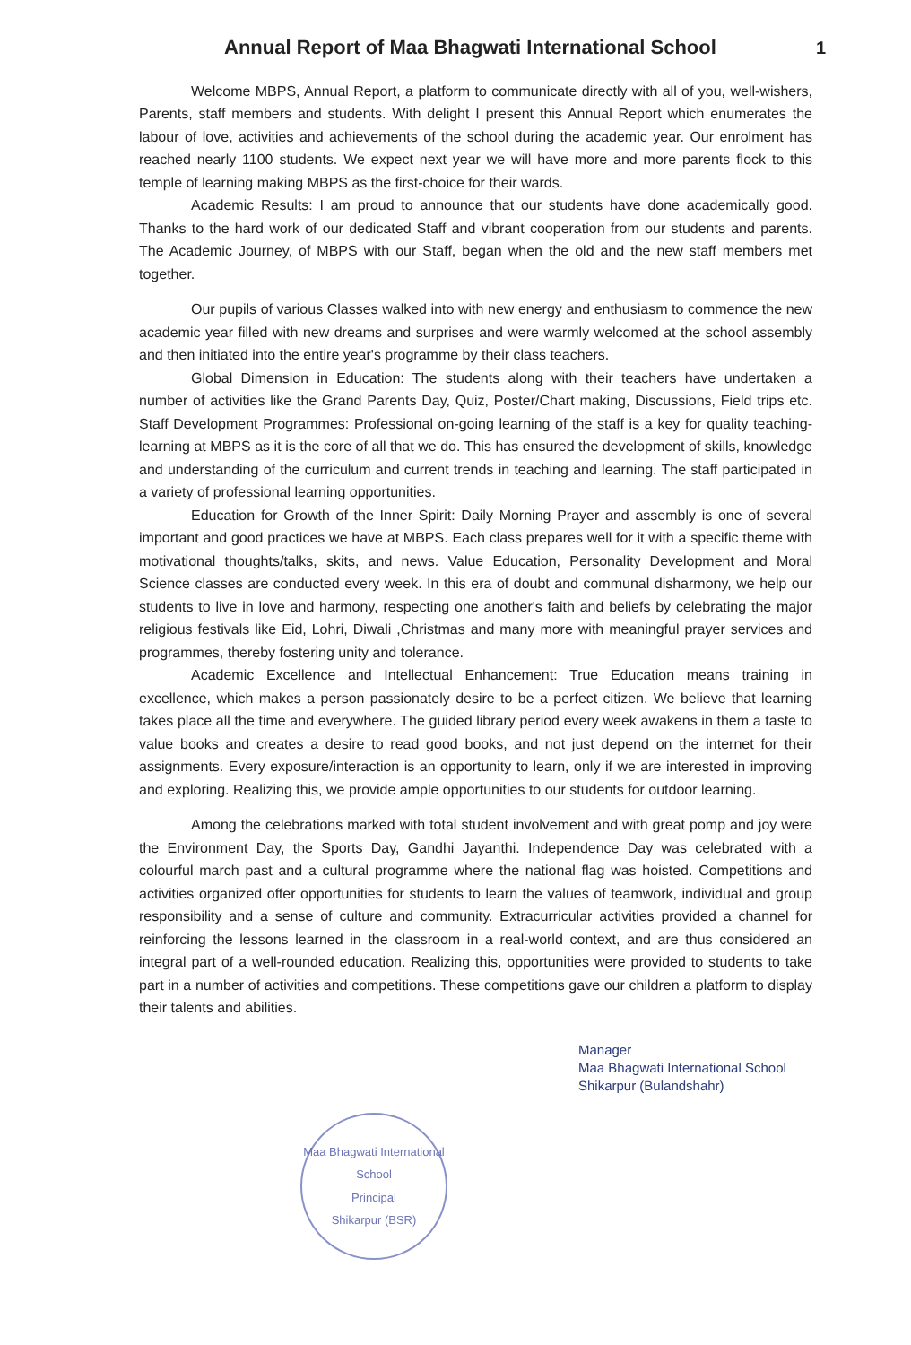Annual Report of Maa Bhagwati International School
1
Welcome MBPS, Annual Report, a platform to communicate directly with all of you, well-wishers, Parents, staff members and students. With delight I present this Annual Report which enumerates the labour of love, activities and achievements of the school during the academic year. Our enrolment has reached nearly 1100 students. We expect next year we will have more and more parents flock to this temple of learning making MBPS as the first-choice for their wards.
Academic Results: I am proud to announce that our students have done academically good. Thanks to the hard work of our dedicated Staff and vibrant cooperation from our students and parents. The Academic Journey, of MBPS with our Staff, began when the old and the new staff members met together.
Our pupils of various Classes walked into with new energy and enthusiasm to commence the new academic year filled with new dreams and surprises and were warmly welcomed at the school assembly and then initiated into the entire year's programme by their class teachers.
Global Dimension in Education: The students along with their teachers have undertaken a number of activities like the Grand Parents Day, Quiz, Poster/Chart making, Discussions, Field trips etc. Staff Development Programmes: Professional on-going learning of the staff is a key for quality teaching-learning at MBPS as it is the core of all that we do. This has ensured the development of skills, knowledge and understanding of the curriculum and current trends in teaching and learning. The staff participated in a variety of professional learning opportunities.
Education for Growth of the Inner Spirit: Daily Morning Prayer and assembly is one of several important and good practices we have at MBPS. Each class prepares well for it with a specific theme with motivational thoughts/talks, skits, and news. Value Education, Personality Development and Moral Science classes are conducted every week. In this era of doubt and communal disharmony, we help our students to live in love and harmony, respecting one another's faith and beliefs by celebrating the major religious festivals like Eid, Lohri, Diwali ,Christmas and many more with meaningful prayer services and programmes, thereby fostering unity and tolerance.
Academic Excellence and Intellectual Enhancement: True Education means training in excellence, which makes a person passionately desire to be a perfect citizen. We believe that learning takes place all the time and everywhere. The guided library period every week awakens in them a taste to value books and creates a desire to read good books, and not just depend on the internet for their assignments. Every exposure/interaction is an opportunity to learn, only if we are interested in improving and exploring. Realizing this, we provide ample opportunities to our students for outdoor learning.
Among the celebrations marked with total student involvement and with great pomp and joy were the Environment Day, the Sports Day, Gandhi Jayanthi. Independence Day was celebrated with a colourful march past and a cultural programme where the national flag was hoisted. Competitions and activities organized offer opportunities for students to learn the values of teamwork, individual and group responsibility and a sense of culture and community. Extracurricular activities provided a channel for reinforcing the lessons learned in the classroom in a real-world context, and are thus considered an integral part of a well-rounded education. Realizing this, opportunities were provided to students to take part in a number of activities and competitions. These competitions gave our children a platform to display their talents and abilities.
Manager
Maa Bhagwati International School
Shikarpur (Bulandshahr)
Maa Bhagwati International School
Principal
Shikarpur (BSR)